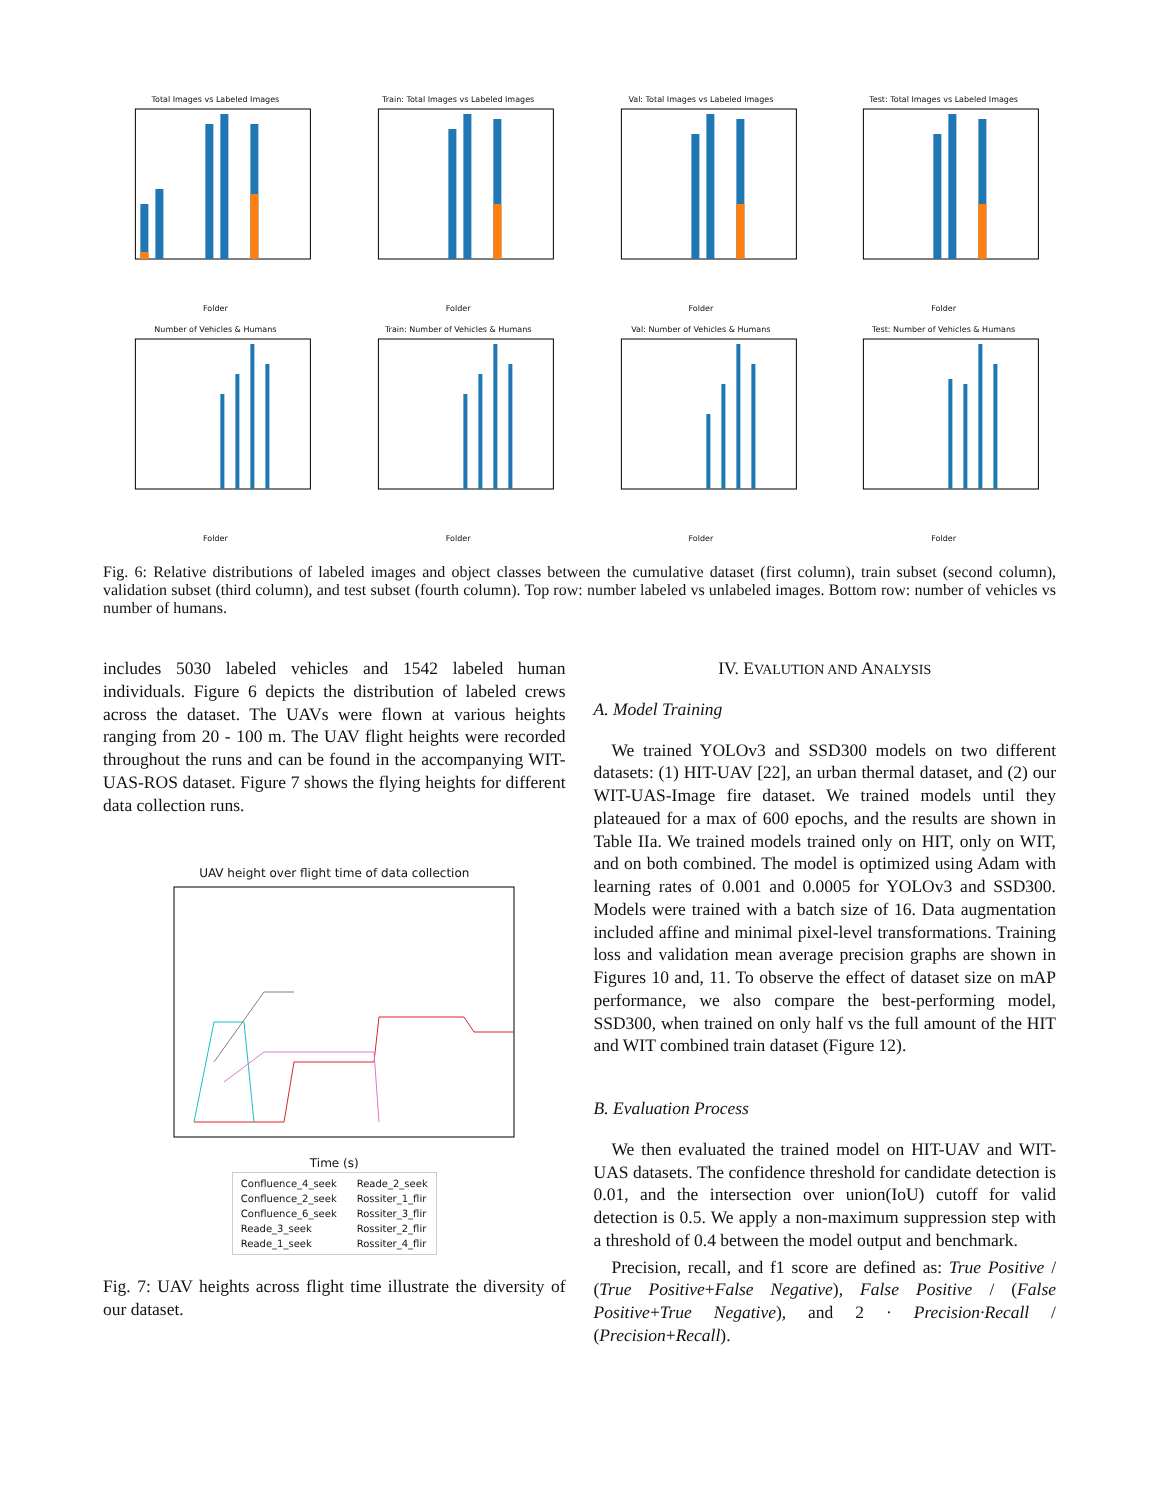Total Images vs Labeled ImagesFolder
Train: Total Images vs Labeled ImagesFolder
Val: Total Images vs Labeled ImagesFolder
Test: Total Images vs Labeled ImagesFolder
Number of Vehicles & HumansFolder
Train: Number of Vehicles & HumansFolder
Val: Number of Vehicles & HumansFolder
Test: Number of Vehicles & HumansFolder
Fig. 6: Relative distributions of labeled images and object classes between the cumulative dataset (first column), train subset (second column), validation subset (third column), and test subset (fourth column). Top row: number labeled vs unlabeled images. Bottom row: number of vehicles vs number of humans.
includes 5030 labeled vehicles and 1542 labeled human individuals. Figure 6 depicts the distribution of labeled crews across the dataset. The UAVs were flown at various heights ranging from 20 - 100 m. The UAV flight heights were recorded throughout the runs and can be found in the accompanying WIT-UAS-ROS dataset. Figure 7 shows the flying heights for different data collection runs.
UAV height over flight time of data collection
Time (s)
Confluence_4_seek Reade_2_seek Confluence_2_seek Rossiter_1_flir Confluence_6_seek Rossiter_3_flir Reade_3_seek Rossiter_2_flir Reade_1_seek Rossiter_4_flir
Fig. 7: UAV heights across flight time illustrate the diversity of our dataset.
IV. EVALUTION AND ANALYSIS
A. Model Training
We trained YOLOv3 and SSD300 models on two different datasets: (1) HIT-UAV [22], an urban thermal dataset, and (2) our WIT-UAS-Image fire dataset. We trained models until they plateaued for a max of 600 epochs, and the results are shown in Table IIa. We trained models trained only on HIT, only on WIT, and on both combined. The model is optimized using Adam with learning rates of 0.001 and 0.0005 for YOLOv3 and SSD300. Models were trained with a batch size of 16. Data augmentation included affine and minimal pixel-level transformations. Training loss and validation mean average precision graphs are shown in Figures 10 and, 11. To observe the effect of dataset size on mAP performance, we also compare the best-performing model, SSD300, when trained on only half vs the full amount of the HIT and WIT combined train dataset (Figure 12).
B. Evaluation Process
We then evaluated the trained model on HIT-UAV and WIT-UAS datasets. The confidence threshold for candidate detection is 0.01, and the intersection over union(IoU) cutoff for valid detection is 0.5. We apply a non-maximum suppression step with a threshold of 0.4 between the model output and benchmark.
Precision, recall, and f1 score are defined as: True Positive / (True Positive+False Negative), False Positive / (False Positive+True Negative), and 2 · Precision·Recall / (Precision+Recall).